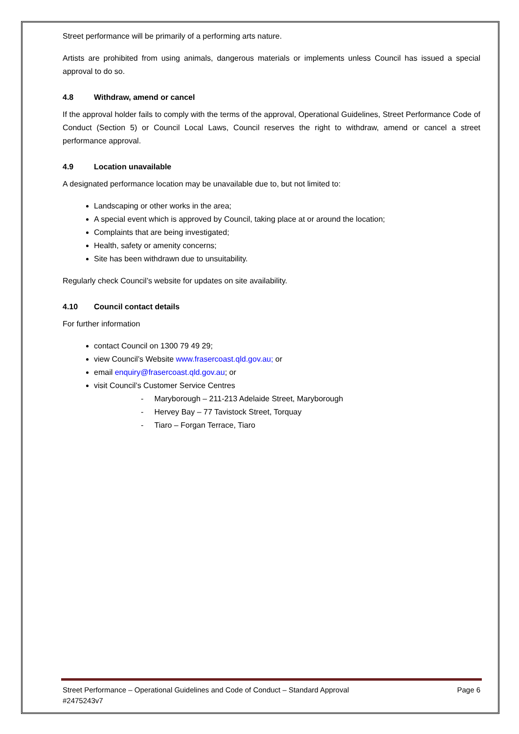Street performance will be primarily of a performing arts nature.
Artists are prohibited from using animals, dangerous materials or implements unless Council has issued a special approval to do so.
4.8 Withdraw, amend or cancel
If the approval holder fails to comply with the terms of the approval, Operational Guidelines, Street Performance Code of Conduct (Section 5) or Council Local Laws, Council reserves the right to withdraw, amend or cancel a street performance approval.
4.9 Location unavailable
A designated performance location may be unavailable due to, but not limited to:
Landscaping or other works in the area;
A special event which is approved by Council, taking place at or around the location;
Complaints that are being investigated;
Health, safety or amenity concerns;
Site has been withdrawn due to unsuitability.
Regularly check Council’s website for updates on site availability.
4.10 Council contact details
For further information
contact Council on 1300 79 49 29;
view Council’s Website www.frasercoast.qld.gov.au; or
email enquiry@frasercoast.qld.gov.au; or
visit Council’s Customer Service Centres
- Maryborough – 211-213 Adelaide Street, Maryborough
- Hervey Bay – 77 Tavistock Street, Torquay
- Tiaro – Forgan Terrace, Tiaro
Street Performance – Operational Guidelines and Code of Conduct – Standard Approval Page 6
#2475243v7